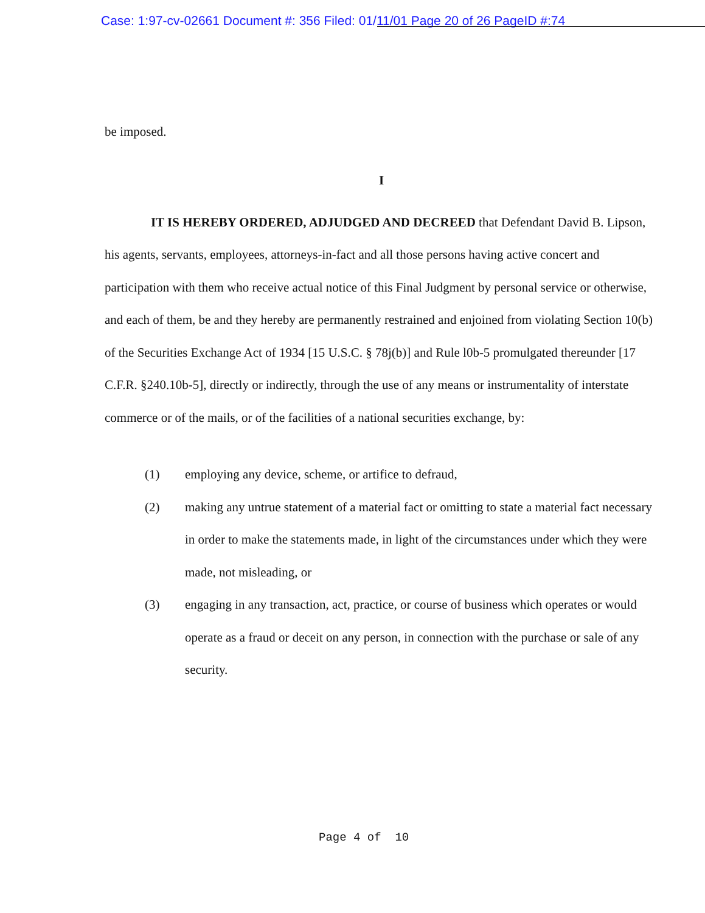Case: 1:97-cv-02661 Document #: 356 Filed: 01/11/01 Page 20 of 26 PageID #:74
be imposed.
I
IT IS HEREBY ORDERED, ADJUDGED AND DECREED that Defendant David B. Lipson, his agents, servants, employees, attorneys-in-fact and all those persons having active concert and participation with them who receive actual notice of this Final Judgment by personal service or otherwise, and each of them, be and they hereby are permanently restrained and enjoined from violating Section 10(b) of the Securities Exchange Act of 1934 [15 U.S.C. § 78j(b)] and Rule l0b-5 promulgated thereunder [17 C.F.R. §240.10b-5], directly or indirectly, through the use of any means or instrumentality of interstate commerce or of the mails, or of the facilities of a national securities exchange, by:
(1) employing any device, scheme, or artifice to defraud,
(2) making any untrue statement of a material fact or omitting to state a material fact necessary in order to make the statements made, in light of the circumstances under which they were made, not misleading, or
(3) engaging in any transaction, act, practice, or course of business which operates or would operate as a fraud or deceit on any person, in connection with the purchase or sale of any security.
Page 4 of 10